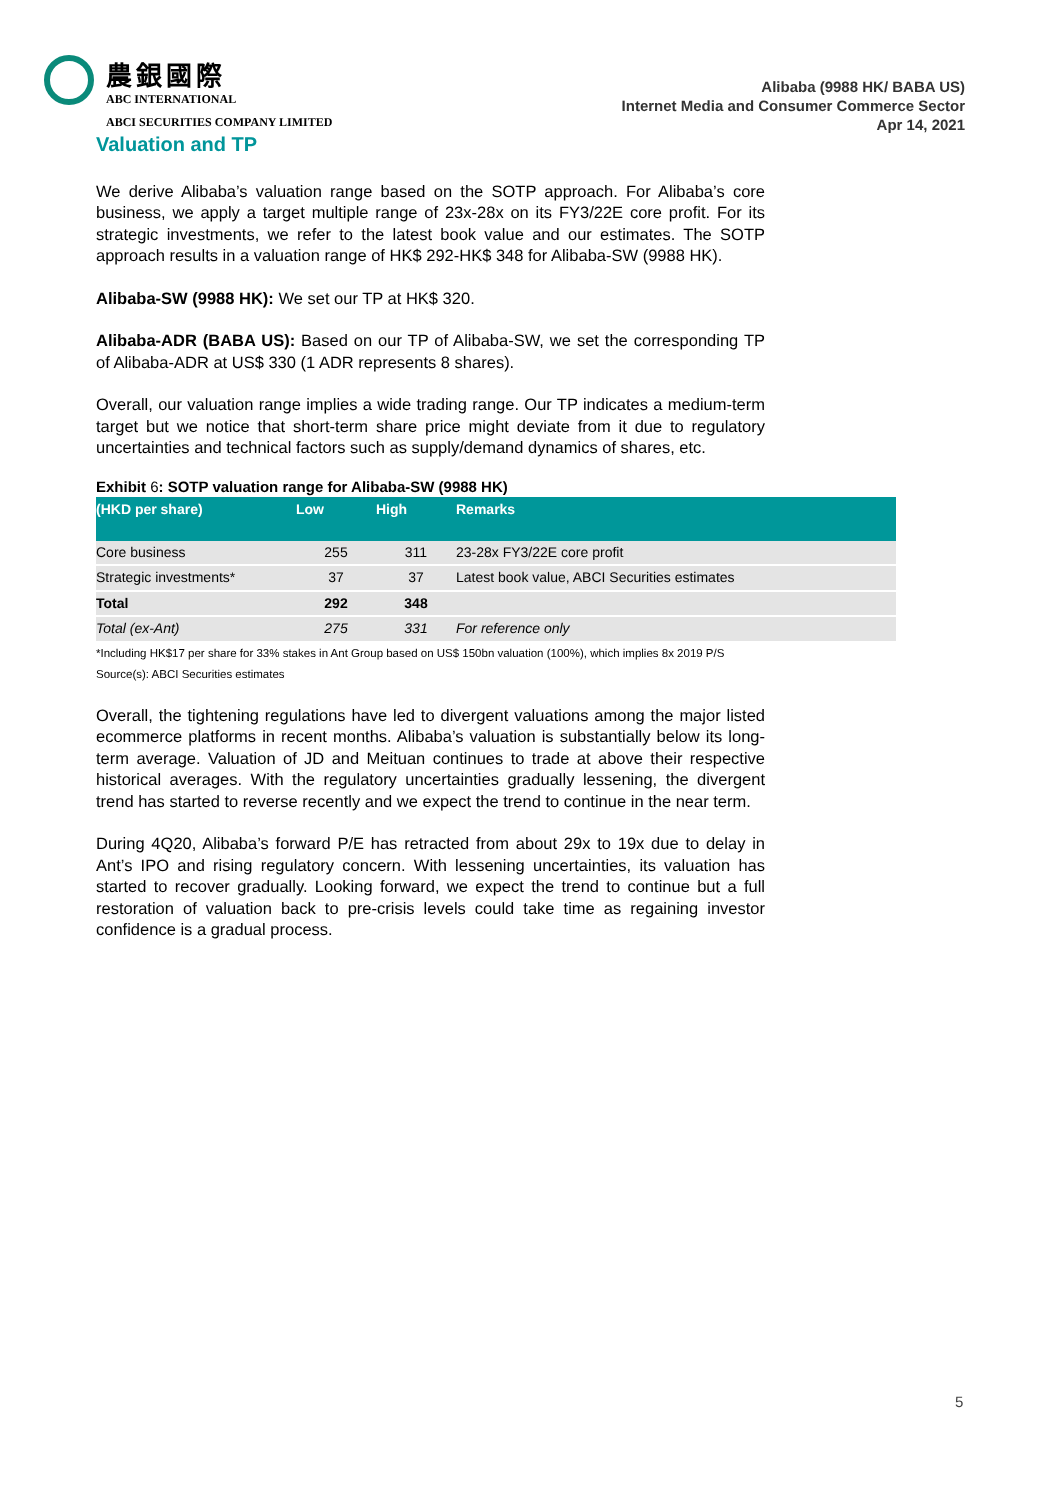農銀國際
ABC INTERNATIONAL
ABCI SECURITIES COMPANY LIMITED
Alibaba (9988 HK/ BABA US)
Internet Media and Consumer Commerce Sector
Apr 14, 2021
Valuation and TP
We derive Alibaba’s valuation range based on the SOTP approach. For Alibaba’s core business, we apply a target multiple range of 23x-28x on its FY3/22E core profit. For its strategic investments, we refer to the latest book value and our estimates. The SOTP approach results in a valuation range of HK$ 292-HK$ 348 for Alibaba-SW (9988 HK).
Alibaba-SW (9988 HK): We set our TP at HK$ 320.
Alibaba-ADR (BABA US): Based on our TP of Alibaba-SW, we set the corresponding TP of Alibaba-ADR at US$ 330 (1 ADR represents 8 shares).
Overall, our valuation range implies a wide trading range. Our TP indicates a medium-term target but we notice that short-term share price might deviate from it due to regulatory uncertainties and technical factors such as supply/demand dynamics of shares, etc.
Exhibit 6: SOTP valuation range for Alibaba-SW (9988 HK)
| (HKD per share) | Low | High | Remarks |
| --- | --- | --- | --- |
| Core business | 255 | 311 | 23-28x FY3/22E core profit |
| Strategic investments* | 37 | 37 | Latest book value, ABCI Securities estimates |
| Total | 292 | 348 | |
| Total (ex-Ant) | 275 | 331 | For reference only |
*Including HK$17 per share for 33% stakes in Ant Group based on US$ 150bn valuation (100%), which implies 8x 2019 P/S
Source(s): ABCI Securities estimates
Overall, the tightening regulations have led to divergent valuations among the major listed ecommerce platforms in recent months. Alibaba’s valuation is substantially below its long-term average. Valuation of JD and Meituan continues to trade at above their respective historical averages. With the regulatory uncertainties gradually lessening, the divergent trend has started to reverse recently and we expect the trend to continue in the near term.
During 4Q20, Alibaba’s forward P/E has retracted from about 29x to 19x due to delay in Ant’s IPO and rising regulatory concern. With lessening uncertainties, its valuation has started to recover gradually. Looking forward, we expect the trend to continue but a full restoration of valuation back to pre-crisis levels could take time as regaining investor confidence is a gradual process.
5